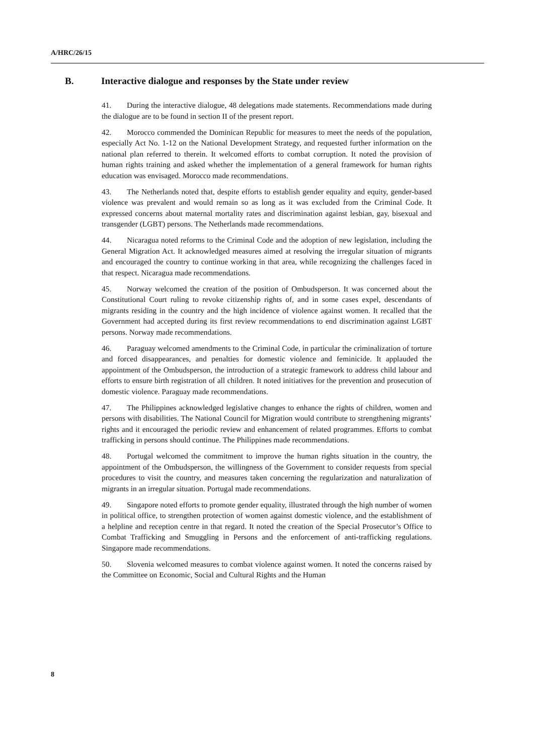A/HRC/26/15
B. Interactive dialogue and responses by the State under review
41. During the interactive dialogue, 48 delegations made statements. Recommendations made during the dialogue are to be found in section II of the present report.
42. Morocco commended the Dominican Republic for measures to meet the needs of the population, especially Act No. 1-12 on the National Development Strategy, and requested further information on the national plan referred to therein. It welcomed efforts to combat corruption. It noted the provision of human rights training and asked whether the implementation of a general framework for human rights education was envisaged. Morocco made recommendations.
43. The Netherlands noted that, despite efforts to establish gender equality and equity, gender-based violence was prevalent and would remain so as long as it was excluded from the Criminal Code. It expressed concerns about maternal mortality rates and discrimination against lesbian, gay, bisexual and transgender (LGBT) persons. The Netherlands made recommendations.
44. Nicaragua noted reforms to the Criminal Code and the adoption of new legislation, including the General Migration Act. It acknowledged measures aimed at resolving the irregular situation of migrants and encouraged the country to continue working in that area, while recognizing the challenges faced in that respect. Nicaragua made recommendations.
45. Norway welcomed the creation of the position of Ombudsperson. It was concerned about the Constitutional Court ruling to revoke citizenship rights of, and in some cases expel, descendants of migrants residing in the country and the high incidence of violence against women. It recalled that the Government had accepted during its first review recommendations to end discrimination against LGBT persons. Norway made recommendations.
46. Paraguay welcomed amendments to the Criminal Code, in particular the criminalization of torture and forced disappearances, and penalties for domestic violence and feminicide. It applauded the appointment of the Ombudsperson, the introduction of a strategic framework to address child labour and efforts to ensure birth registration of all children. It noted initiatives for the prevention and prosecution of domestic violence. Paraguay made recommendations.
47. The Philippines acknowledged legislative changes to enhance the rights of children, women and persons with disabilities. The National Council for Migration would contribute to strengthening migrants’ rights and it encouraged the periodic review and enhancement of related programmes. Efforts to combat trafficking in persons should continue. The Philippines made recommendations.
48. Portugal welcomed the commitment to improve the human rights situation in the country, the appointment of the Ombudsperson, the willingness of the Government to consider requests from special procedures to visit the country, and measures taken concerning the regularization and naturalization of migrants in an irregular situation. Portugal made recommendations.
49. Singapore noted efforts to promote gender equality, illustrated through the high number of women in political office, to strengthen protection of women against domestic violence, and the establishment of a helpline and reception centre in that regard. It noted the creation of the Special Prosecutor’s Office to Combat Trafficking and Smuggling in Persons and the enforcement of anti-trafficking regulations. Singapore made recommendations.
50. Slovenia welcomed measures to combat violence against women. It noted the concerns raised by the Committee on Economic, Social and Cultural Rights and the Human
8